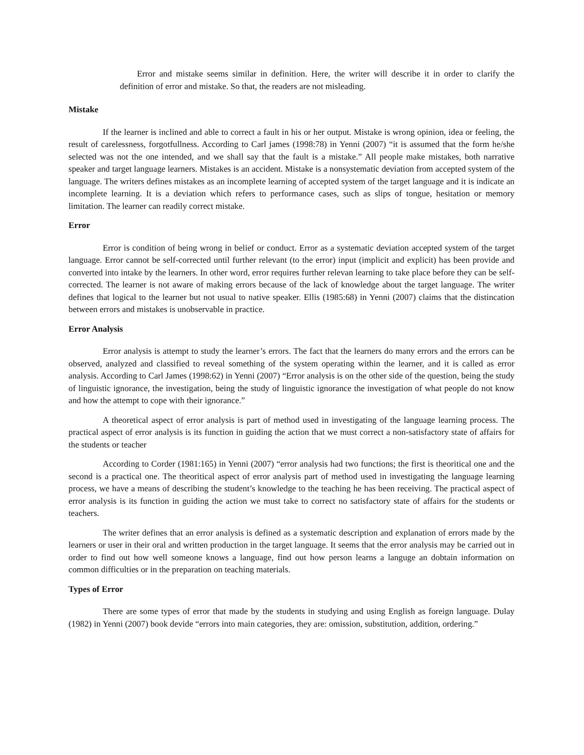Error and mistake seems similar in definition. Here, the writer will describe it in order to clarify the definition of error and mistake. So that, the readers are not misleading.
Mistake
If the learner is inclined and able to correct a fault in his or her output. Mistake is wrong opinion, idea or feeling, the result of carelessness, forgotfullness. According to Carl james (1998:78) in Yenni (2007) “it is assumed that the form he/she selected was not the one intended, and we shall say that the fault is a mistake.” All people make mistakes, both narrative speaker and target language learners. Mistakes is an accident. Mistake is a nonsystematic deviation from accepted system of the language. The writers defines mistakes as an incomplete learning of accepted system of the target language and it is indicate an incomplete learning. It is a deviation which refers to performance cases, such as slips of tongue, hesitation or memory limitation. The learner can readily correct mistake.
Error
Error is condition of being wrong in belief or conduct. Error as a systematic deviation accepted system of the target language. Error cannot be self-corrected until further relevant (to the error) input (implicit and explicit) has been provide and converted into intake by the learners. In other word, error requires further relevan learning to take place before they can be self-corrected. The learner is not aware of making errors because of the lack of knowledge about the target language. The writer defines that logical to the learner but not usual to native speaker. Ellis (1985:68) in Yenni (2007) claims that the distincation between errors and mistakes is unobservable in practice.
Error Analysis
Error analysis is attempt to study the learner’s errors. The fact that the learners do many errors and the errors can be observed, analyzed and classified to reveal something of the system operating within the learner, and it is called as error analysis. According to Carl James (1998:62) in Yenni (2007) “Error analysis is on the other side of the question, being the study of linguistic ignorance, the investigation, being the study of linguistic ignorance the investigation of what people do not know and how the attempt to cope with their ignorance.”
A theoretical aspect of error analysis is part of method used in investigating of the language learning process. The practical aspect of error analysis is its function in guiding the action that we must correct a non-satisfactory state of affairs for the students or teacher
According to Corder (1981:165) in Yenni (2007) “error analysis had two functions; the first is theoritical one and the second is a practical one. The theoritical aspect of error analysis part of method used in investigating the language learning process, we have a means of describing the student’s knowledge to the teaching he has been receiving. The practical aspect of error analysis is its function in guiding the action we must take to correct no satisfactory state of affairs for the students or teachers.
The writer defines that an error analysis is defined as a systematic description and explanation of errors made by the learners or user in their oral and written production in the target language. It seems that the error analysis may be carried out in order to find out how well someone knows a language, find out how person learns a languge an dobtain information on common difficulties or in the preparation on teaching materials.
Types of Error
There are some types of error that made by the students in studying and using English as foreign language. Dulay (1982) in Yenni (2007) book devide “errors into main categories, they are: omission, substitution, addition, ordering.”